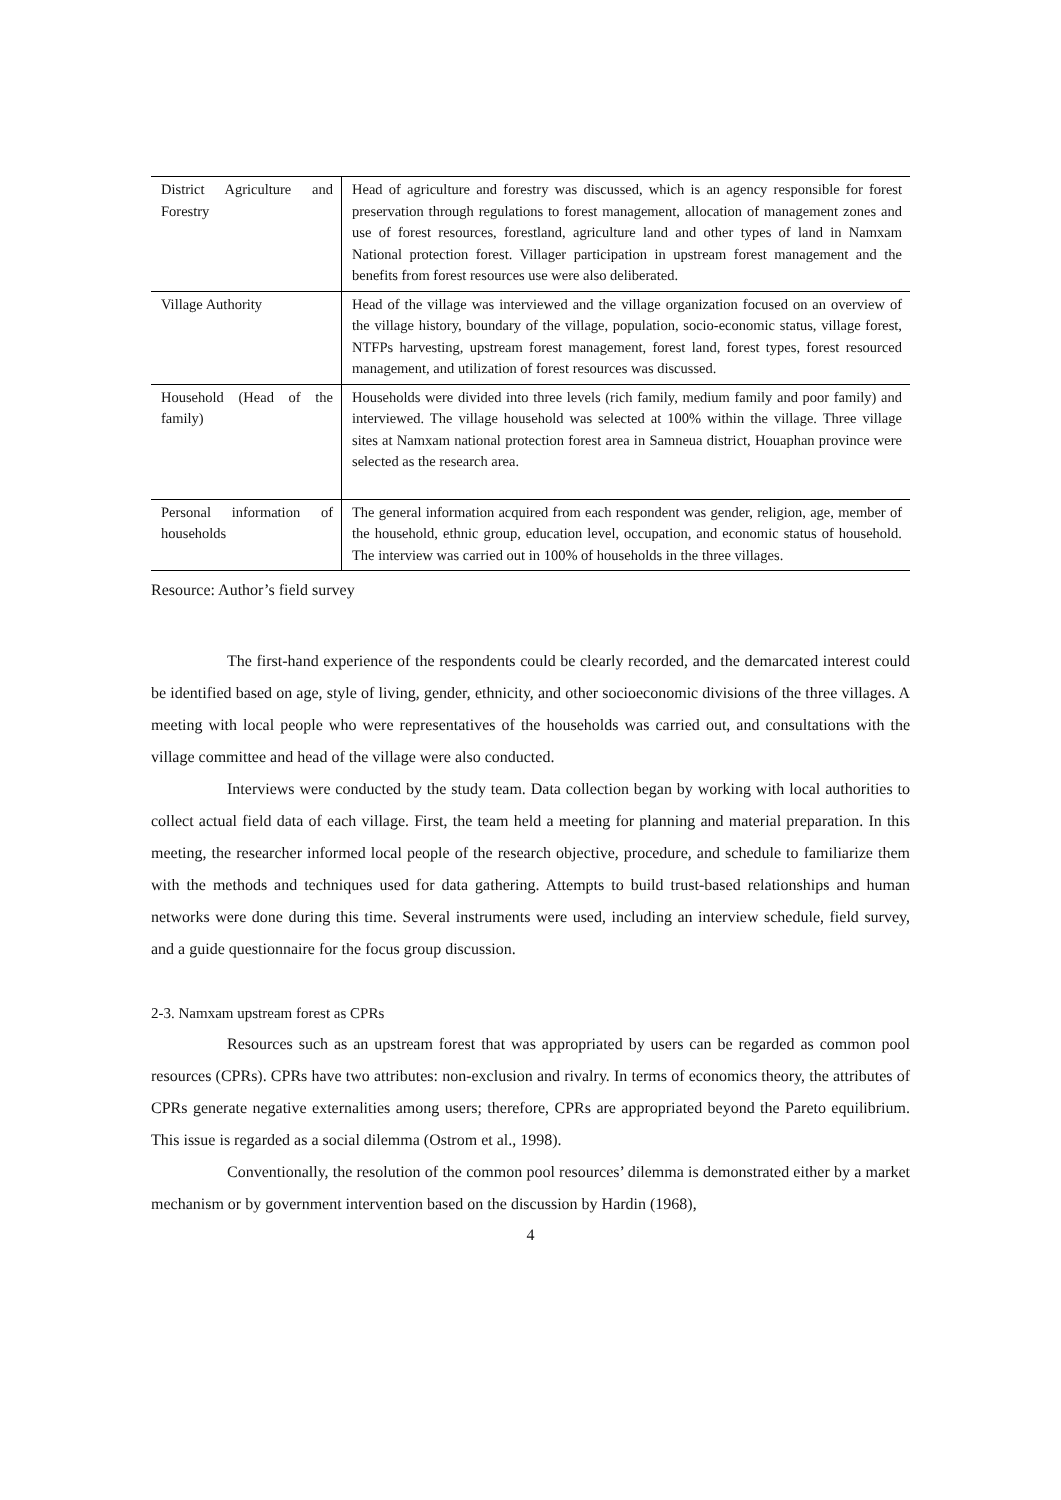| District Agriculture and Forestry | Head of agriculture and forestry was discussed, which is an agency responsible for forest preservation through regulations to forest management, allocation of management zones and use of forest resources, forestland, agriculture land and other types of land in Namxam National protection forest. Villager participation in upstream forest management and the benefits from forest resources use were also deliberated. |
| Village Authority | Head of the village was interviewed and the village organization focused on an overview of the village history, boundary of the village, population, socio-economic status, village forest, NTFPs harvesting, upstream forest management, forest land, forest types, forest resourced management, and utilization of forest resources was discussed. |
| Household (Head of the family) | Households were divided into three levels (rich family, medium family and poor family) and interviewed. The village household was selected at 100% within the village. Three village sites at Namxam national protection forest area in Samneua district, Houaphan province were selected as the research area. |
| Personal information of households | The general information acquired from each respondent was gender, religion, age, member of the household, ethnic group, education level, occupation, and economic status of household. The interview was carried out in 100% of households in the three villages. |
Resource: Author’s field survey
The first-hand experience of the respondents could be clearly recorded, and the demarcated interest could be identified based on age, style of living, gender, ethnicity, and other socioeconomic divisions of the three villages. A meeting with local people who were representatives of the households was carried out, and consultations with the village committee and head of the village were also conducted.
Interviews were conducted by the study team. Data collection began by working with local authorities to collect actual field data of each village. First, the team held a meeting for planning and material preparation. In this meeting, the researcher informed local people of the research objective, procedure, and schedule to familiarize them with the methods and techniques used for data gathering. Attempts to build trust-based relationships and human networks were done during this time. Several instruments were used, including an interview schedule, field survey, and a guide questionnaire for the focus group discussion.
2-3. Namxam upstream forest as CPRs
Resources such as an upstream forest that was appropriated by users can be regarded as common pool resources (CPRs). CPRs have two attributes: non-exclusion and rivalry. In terms of economics theory, the attributes of CPRs generate negative externalities among users; therefore, CPRs are appropriated beyond the Pareto equilibrium. This issue is regarded as a social dilemma (Ostrom et al., 1998).
Conventionally, the resolution of the common pool resources’ dilemma is demonstrated either by a market mechanism or by government intervention based on the discussion by Hardin (1968),
4